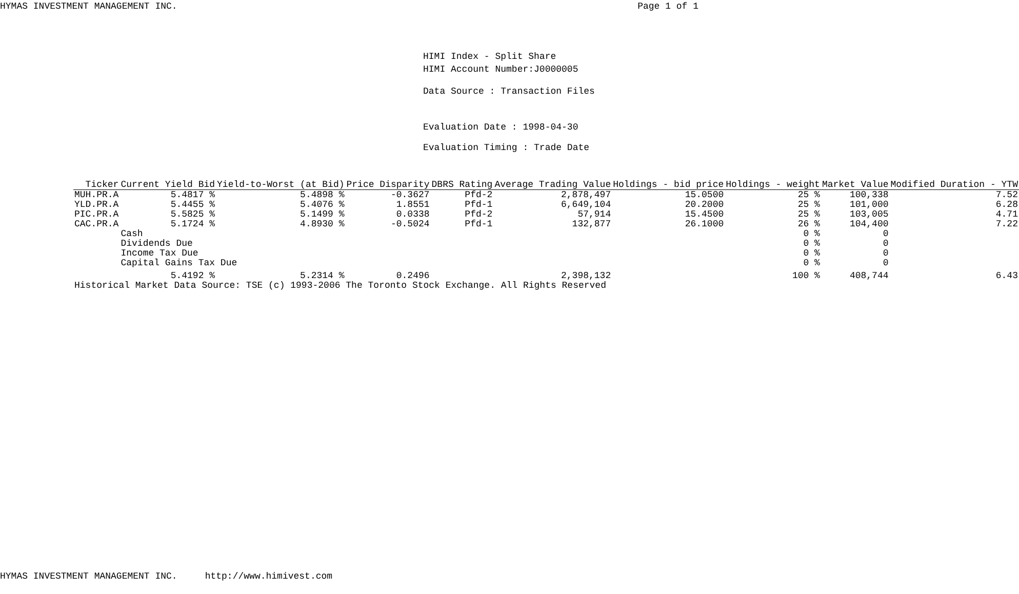HYMAS INVESTMENT MANAGEMENT INC. Page 1 of 1
HIMI Index - Split Share
HIMI Account Number:J0000005
Data Source : Transaction Files
Evaluation Date : 1998-04-30
Evaluation Timing : Trade Date
| Ticker | Current Yield Bid | Yield-to-Worst (at Bid) | Price Disparity | DBRS Rating | Average Trading Value | Holdings - bid price | Holdings - weight | Market Value | Modified Duration - YTW |
| --- | --- | --- | --- | --- | --- | --- | --- | --- | --- |
| MUH.PR.A | 5.4817 % | 5.4898 % | -0.3627 | Pfd-2 | 2,878,497 | 15.0500 | 25 % | 100,338 | 7.52 |
| YLD.PR.A | 5.4455 % | 5.4076 % | 1.8551 | Pfd-1 | 6,649,104 | 20.2000 | 25 % | 101,000 | 6.28 |
| PIC.PR.A | 5.5825 % | 5.1499 % | 0.0338 | Pfd-2 | 57,914 | 15.4500 | 25 % | 103,005 | 4.71 |
| CAC.PR.A | 5.1724 % | 4.8930 % | -0.5024 | Pfd-1 | 132,877 | 26.1000 | 26 % | 104,400 | 7.22 |
| | Cash | | | | | | 0 % | 0 | |
| | Dividends Due | | | | | | 0 % | 0 | |
| | Income Tax Due | | | | | | 0 % | 0 | |
| | Capital Gains Tax Due | | | | | | 0 % | 0 | |
| | 5.4192 % | 5.2314 % | 0.2496 | | 2,398,132 | | 100 % | 408,744 | 6.43 |
| Historical Market Data Source: TSE (c) 1993-2006 The Toronto Stock Exchange. All Rights Reserved | | | | | | | | | |
HYMAS INVESTMENT MANAGEMENT INC. http://www.himivest.com